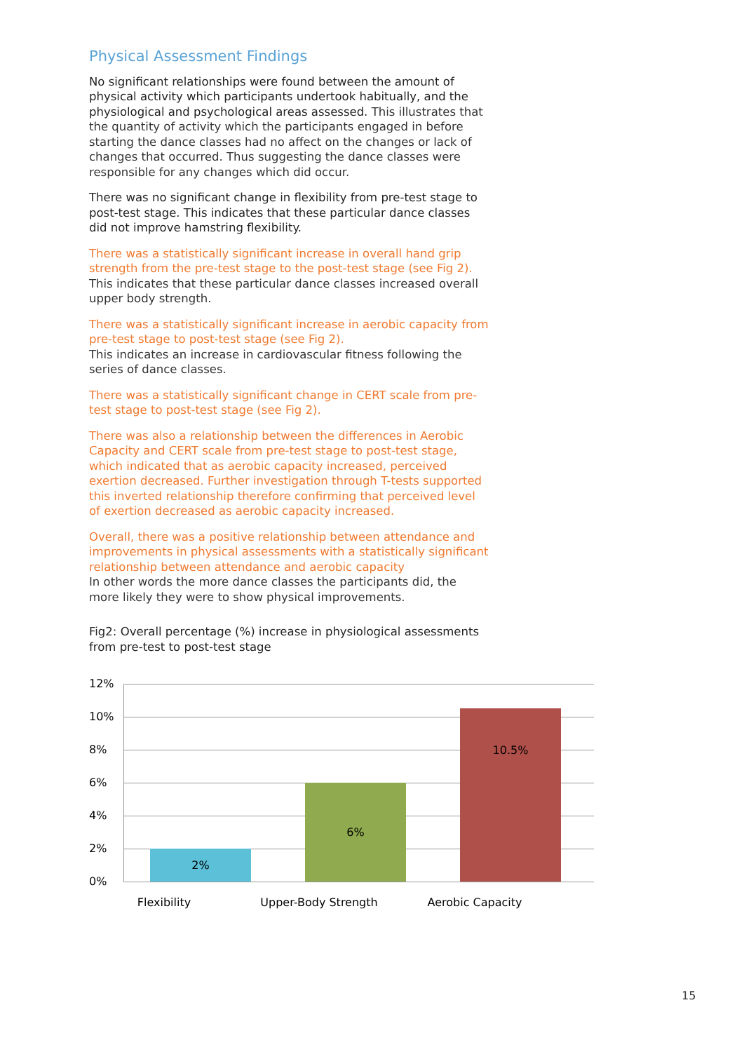Physical Assessment Findings
No significant relationships were found between the amount of physical activity which participants undertook habitually, and the physiological and psychological areas assessed. This illustrates that the quantity of activity which the participants engaged in before starting the dance classes had no affect on the changes or lack of changes that occurred. Thus suggesting the dance classes were responsible for any changes which did occur.
There was no significant change in flexibility from pre-test stage to post-test stage. This indicates that these particular dance classes did not improve hamstring flexibility.
There was a statistically significant increase in overall hand grip strength from the pre-test stage to the post-test stage (see Fig 2).
This indicates that these particular dance classes increased overall upper body strength.
There was a statistically significant increase in aerobic capacity from pre-test stage to post-test stage (see Fig 2).
This indicates an increase in cardiovascular fitness following the series of dance classes.
There was a statistically significant change in CERT scale from pre-test stage to post-test stage (see Fig 2).
There was also a relationship between the differences in Aerobic Capacity and CERT scale from pre-test stage to post-test stage, which indicated that as aerobic capacity increased, perceived exertion decreased. Further investigation through T-tests supported this inverted relationship therefore confirming that perceived level of exertion decreased as aerobic capacity increased.
Overall, there was a positive relationship between attendance and improvements in physical assessments with a statistically significant relationship between attendance and aerobic capacity
In other words the more dance classes the participants did, the more likely they were to show physical improvements.
Fig2: Overall percentage (%) increase in physiological assessments from pre-test to post-test stage
12%
10%
8%
6%
4%
2%
0%
2% 6% 10.5%
Flexibility Upper-Body Strength Aerobic Capacity
15